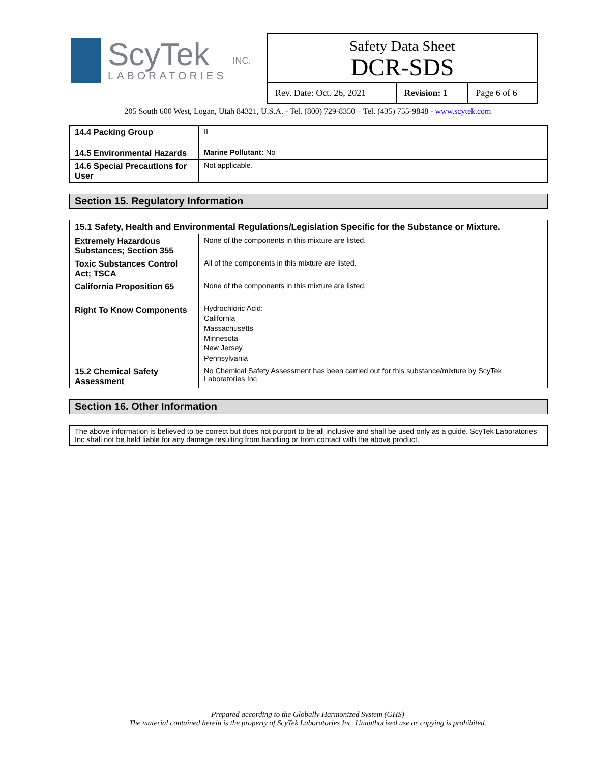ScyTek
LABORATORIES
INC.
Safety Data Sheet
DCR-SDS
| Rev. Date: Oct. 26, 2021 | Revision: 1 | Page 6 of 6 |
205 South 600 West, Logan, Utah 84321, U.S.A. - Tel. (800) 729-8350 – Tel. (435) 755-9848 - www.scytek.com
| 14.4 Packing Group | II |
| 14.5 Environmental Hazards | Marine Pollutant: No |
| 14.6 Special Precautions for User | Not applicable. |
Section 15. Regulatory Information
| 15.1 Safety, Health and Environmental Regulations/Legislation Specific for the Substance or Mixture. | |
| --- | --- |
| Extremely Hazardous Substances; Section 355 | None of the components in this mixture are listed. |
| Toxic Substances Control Act; TSCA | All of the components in this mixture are listed. |
| California Proposition 65 | None of the components in this mixture are listed. |
| Right To Know Components | Hydrochloric Acid: California Massachusetts Minnesota New Jersey Pennsylvania |
| 15.2 Chemical Safety Assessment | No Chemical Safety Assessment has been carried out for this substance/mixture by ScyTek Laboratories Inc |
Section 16. Other Information
| The above information is believed to be correct but does not purport to be all inclusive and shall be used only as a guide. ScyTek Laboratories Inc shall not be held liable for any damage resulting from handling or from contact with the above product. |
Prepared according to the Globally Harmonized System (GHS)
The material contained herein is the property of ScyTek Laboratories Inc. Unauthorized use or copying is prohibited.